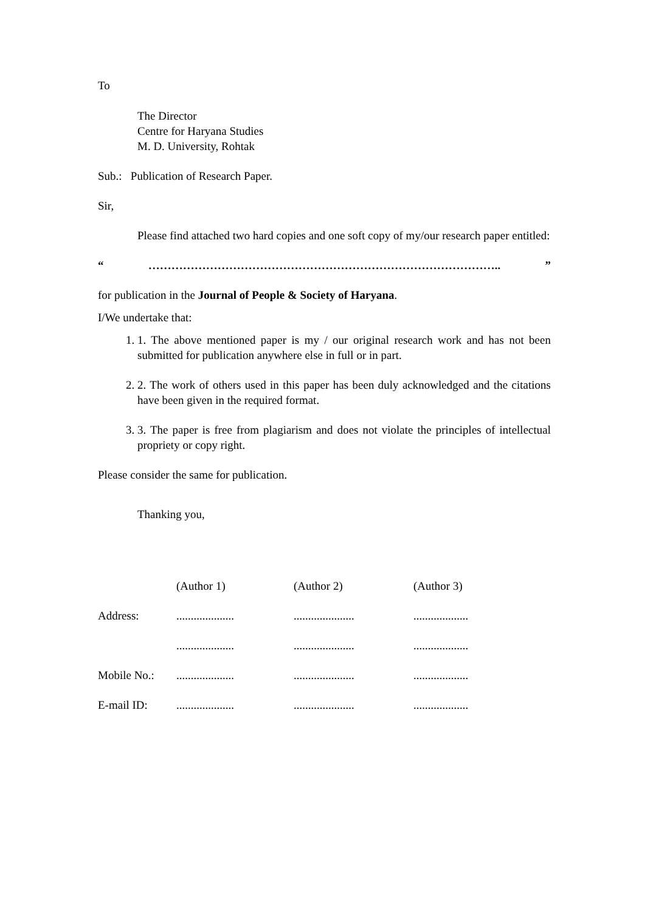To
The Director
Centre for Haryana Studies
M. D. University, Rohtak
Sub.: Publication of Research Paper.
Sir,
Please find attached two hard copies and one soft copy of my/our research paper entitled:
“………………………………………………………………………………..”
for publication in the Journal of People & Society of Haryana.
I/We undertake that:
1. 1. The above mentioned paper is my / our original research work and has not been submitted for publication anywhere else in full or in part.
2. 2. The work of others used in this paper has been duly acknowledged and the citations have been given in the required format.
3. 3. The paper is free from plagiarism and does not violate the principles of intellectual propriety or copy right.
Please consider the same for publication.
Thanking you,
| | (Author 1) | (Author 2) | (Author 3) |
| Address: | .................... | ..................... | ................... |
| | .................... | ..................... | ................... |
| Mobile No.: | .................... | ..................... | ................... |
| E-mail ID: | .................... | ..................... | ................... |